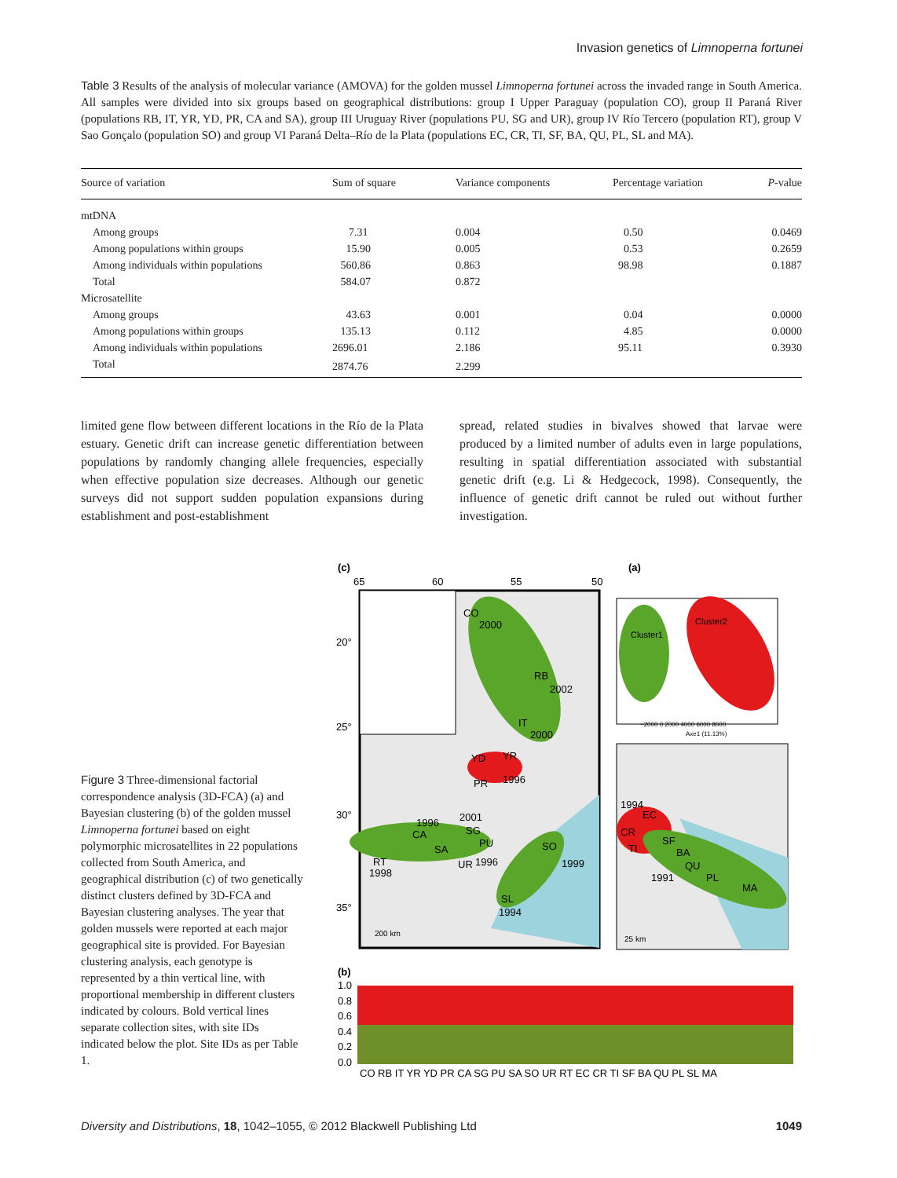Invasion genetics of Limnoperna fortunei
Table 3 Results of the analysis of molecular variance (AMOVA) for the golden mussel Limnoperna fortunei across the invaded range in South America. All samples were divided into six groups based on geographical distributions: group I Upper Paraguay (population CO), group II Paraná River (populations RB, IT, YR, YD, PR, CA and SA), group III Uruguay River (populations PU, SG and UR), group IV Río Tercero (population RT), group V Sao Gonçalo (population SO) and group VI Paraná Delta–Río de la Plata (populations EC, CR, TI, SF, BA, QU, PL, SL and MA).
| Source of variation | Sum of square | Variance components | Percentage variation | P -value |
| --- | --- | --- | --- | --- |
| mtDNA | | | | |
| Among groups | 7.31 | 0.004 | 0.50 | 0.0469 |
| Among populations within groups | 15.90 | 0.005 | 0.53 | 0.2659 |
| Among individuals within populations | 560.86 | 0.863 | 98.98 | 0.1887 |
| Total | 584.07 | 0.872 | | |
| Microsatellite | | | | |
| Among groups | 43.63 | 0.001 | 0.04 | 0.0000 |
| Among populations within groups | 135.13 | 0.112 | 4.85 | 0.0000 |
| Among individuals within populations | 2696.01 | 2.186 | 95.11 | 0.3930 |
| Total | 2874.76 | 2.299 | | |
limited gene flow between different locations in the Río de la Plata estuary. Genetic drift can increase genetic differentiation between populations by randomly changing allele frequencies, especially when effective population size decreases. Although our genetic surveys did not support sudden population expansions during establishment and post-establishment
spread, related studies in bivalves showed that larvae were produced by a limited number of adults even in large populations, resulting in spatial differentiation associated with substantial genetic drift (e.g. Li & Hedgecock, 1998). Consequently, the influence of genetic drift cannot be ruled out without further investigation.
Figure 3 Three-dimensional factorial correspondence analysis (3D-FCA) (a) and Bayesian clustering (b) of the golden mussel Limnoperna fortunei based on eight polymorphic microsatellites in 22 populations collected from South America, and geographical distribution (c) of two genetically distinct clusters defined by 3D-FCA and Bayesian clustering analyses. The year that golden mussels were reported at each major geographical site is provided. For Bayesian clustering analysis, each genotype is represented by a thin vertical line, with proportional membership in different clusters indicated by colours. Bold vertical lines separate collection sites, with site IDs indicated below the plot. Site IDs as per Table 1.
(c)
(a)
(b)
65
60
55
50
20°
25°
30°
35°
CO
2000
RB
2002
IT
2000
YD
YR
PR
1996
2001
SG
PU
1996
CA
SA
UR
1996
SO
1999
RT
1998
SL
1994
200 km
Cluster1
Cluster2
−2000 0 2000 4000 6000 8000
Axe1 (11.13%)
1994
EC
CR
TI
SF
BA
QU
1991
PL
MA
25 km
1.0
0.8
0.6
0.4
0.2
0.0
CO RB IT YR YD PR CA SG PU SA SO UR RT EC CR TI SF BA QU PL SL MA
Diversity and Distributions, 18, 1042–1055, © 2012 Blackwell Publishing Ltd 1049